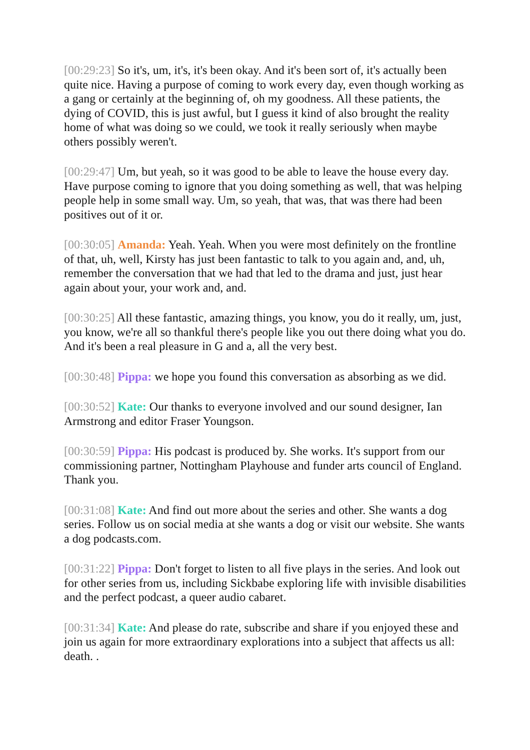[00:29:23] So it's, um, it's, it's been okay. And it's been sort of, it's actually been quite nice. Having a purpose of coming to work every day, even though working as a gang or certainly at the beginning of, oh my goodness. All these patients, the dying of COVID, this is just awful, but I guess it kind of also brought the reality home of what was doing so we could, we took it really seriously when maybe others possibly weren't.
[00:29:47] Um, but yeah, so it was good to be able to leave the house every day. Have purpose coming to ignore that you doing something as well, that was helping people help in some small way. Um, so yeah, that was, that was there had been positives out of it or.
[00:30:05] Amanda: Yeah. Yeah. When you were most definitely on the frontline of that, uh, well, Kirsty has just been fantastic to talk to you again and, and, uh, remember the conversation that we had that led to the drama and just, just hear again about your, your work and, and.
[00:30:25] All these fantastic, amazing things, you know, you do it really, um, just, you know, we're all so thankful there's people like you out there doing what you do. And it's been a real pleasure in G and a, all the very best.
[00:30:48] Pippa: we hope you found this conversation as absorbing as we did.
[00:30:52] Kate: Our thanks to everyone involved and our sound designer, Ian Armstrong and editor Fraser Youngson.
[00:30:59] Pippa: His podcast is produced by. She works. It's support from our commissioning partner, Nottingham Playhouse and funder arts council of England. Thank you.
[00:31:08] Kate: And find out more about the series and other. She wants a dog series. Follow us on social media at she wants a dog or visit our website. She wants a dog podcasts.com.
[00:31:22] Pippa: Don't forget to listen to all five plays in the series. And look out for other series from us, including Sickbabe exploring life with invisible disabilities and the perfect podcast, a queer audio cabaret.
[00:31:34] Kate: And please do rate, subscribe and share if you enjoyed these and join us again for more extraordinary explorations into a subject that affects us all: death. .